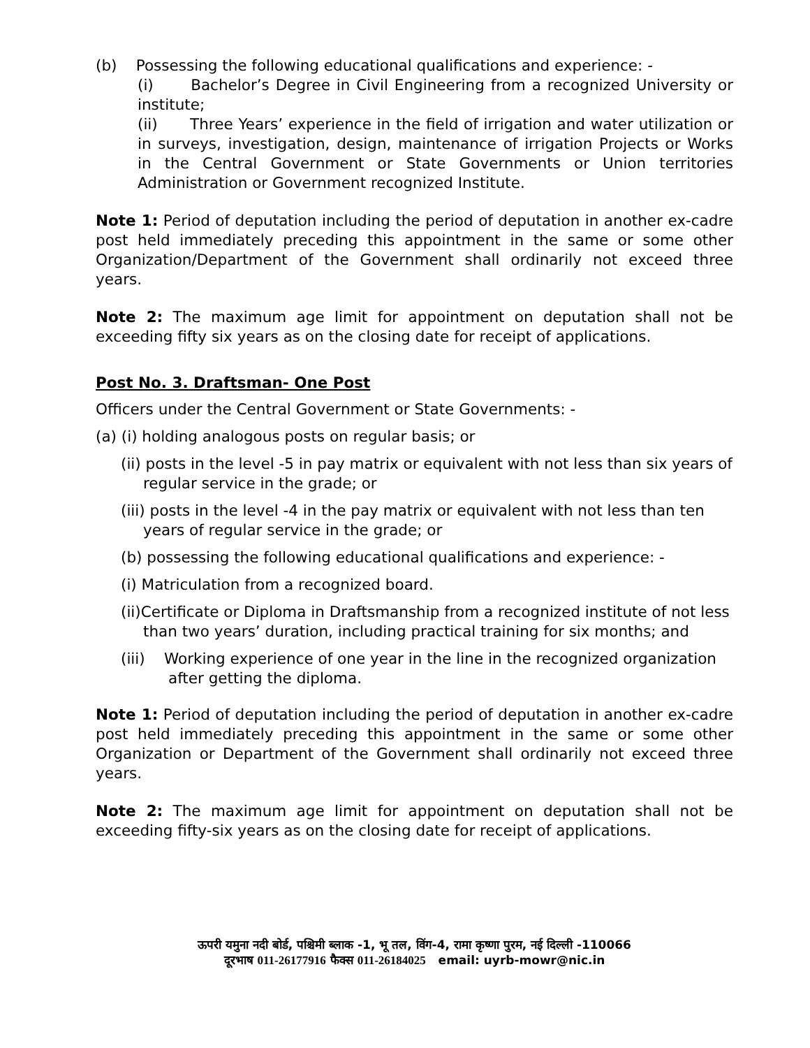(b) Possessing the following educational qualifications and experience: -
(i) Bachelor’s Degree in Civil Engineering from a recognized University or institute;
(ii) Three Years’ experience in the field of irrigation and water utilization or in surveys, investigation, design, maintenance of irrigation Projects or Works in the Central Government or State Governments or Union territories Administration or Government recognized Institute.
Note 1: Period of deputation including the period of deputation in another ex-cadre post held immediately preceding this appointment in the same or some other Organization/Department of the Government shall ordinarily not exceed three years.
Note 2: The maximum age limit for appointment on deputation shall not be exceeding fifty six years as on the closing date for receipt of applications.
Post No. 3. Draftsman- One Post
Officers under the Central Government or State Governments: -
(a) (i) holding analogous posts on regular basis; or
(ii) posts in the level -5 in pay matrix or equivalent with not less than six years of regular service in the grade; or
(iii) posts in the level -4 in the pay matrix or equivalent with not less than ten years of regular service in the grade; or
(b) possessing the following educational qualifications and experience: -
(i) Matriculation from a recognized board.
(ii)Certificate or Diploma in Draftsmanship from a recognized institute of not less than two years’ duration, including practical training for six months; and
(iii) Working experience of one year in the line in the recognized organization after getting the diploma.
Note 1: Period of deputation including the period of deputation in another ex-cadre post held immediately preceding this appointment in the same or some other Organization or Department of the Government shall ordinarily not exceed three years.
Note 2: The maximum age limit for appointment on deputation shall not be exceeding fifty-six years as on the closing date for receipt of applications.
ऊपरी यमुना नदी बोर्ड, पश्चिमी ब्लाक -1, भू तल, विंग-4, रामा कृष्णा पुरम, नई दिल्ली -110066
दूरभाष 011-26177916 फैक्स 011-26184025 email: uyrb-mowr@nic.in